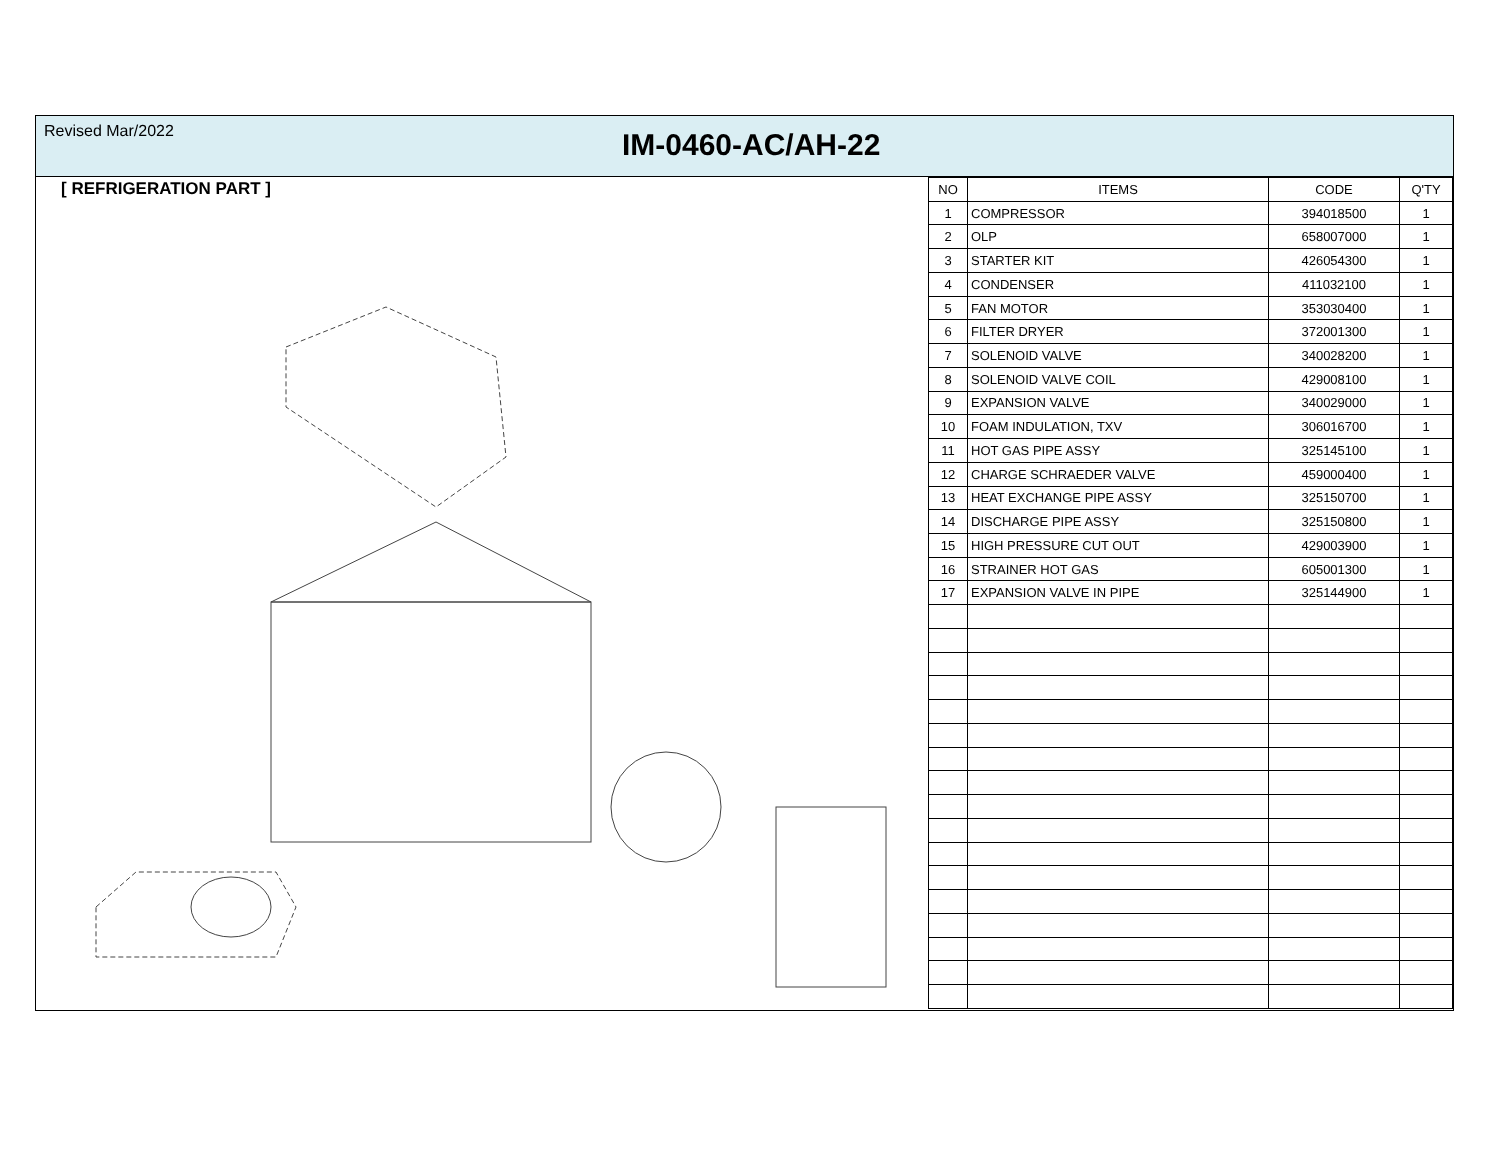Revised Mar/2022
IM-0460-AC/AH-22
[ REFRIGERATION PART ]
| NO | ITEMS | CODE | Q'TY |
| --- | --- | --- | --- |
| 1 | COMPRESSOR | 394018500 | 1 |
| 2 | OLP | 658007000 | 1 |
| 3 | STARTER KIT | 426054300 | 1 |
| 4 | CONDENSER | 411032100 | 1 |
| 5 | FAN MOTOR | 353030400 | 1 |
| 6 | FILTER DRYER | 372001300 | 1 |
| 7 | SOLENOID VALVE | 340028200 | 1 |
| 8 | SOLENOID VALVE COIL | 429008100 | 1 |
| 9 | EXPANSION VALVE | 340029000 | 1 |
| 10 | FOAM INDULATION, TXV | 306016700 | 1 |
| 11 | HOT GAS PIPE ASSY | 325145100 | 1 |
| 12 | CHARGE SCHRAEDER VALVE | 459000400 | 1 |
| 13 | HEAT EXCHANGE PIPE ASSY | 325150700 | 1 |
| 14 | DISCHARGE PIPE ASSY | 325150800 | 1 |
| 15 | HIGH PRESSURE CUT OUT | 429003900 | 1 |
| 16 | STRAINER HOT GAS | 605001300 | 1 |
| 17 | EXPANSION VALVE IN PIPE | 325144900 | 1 |